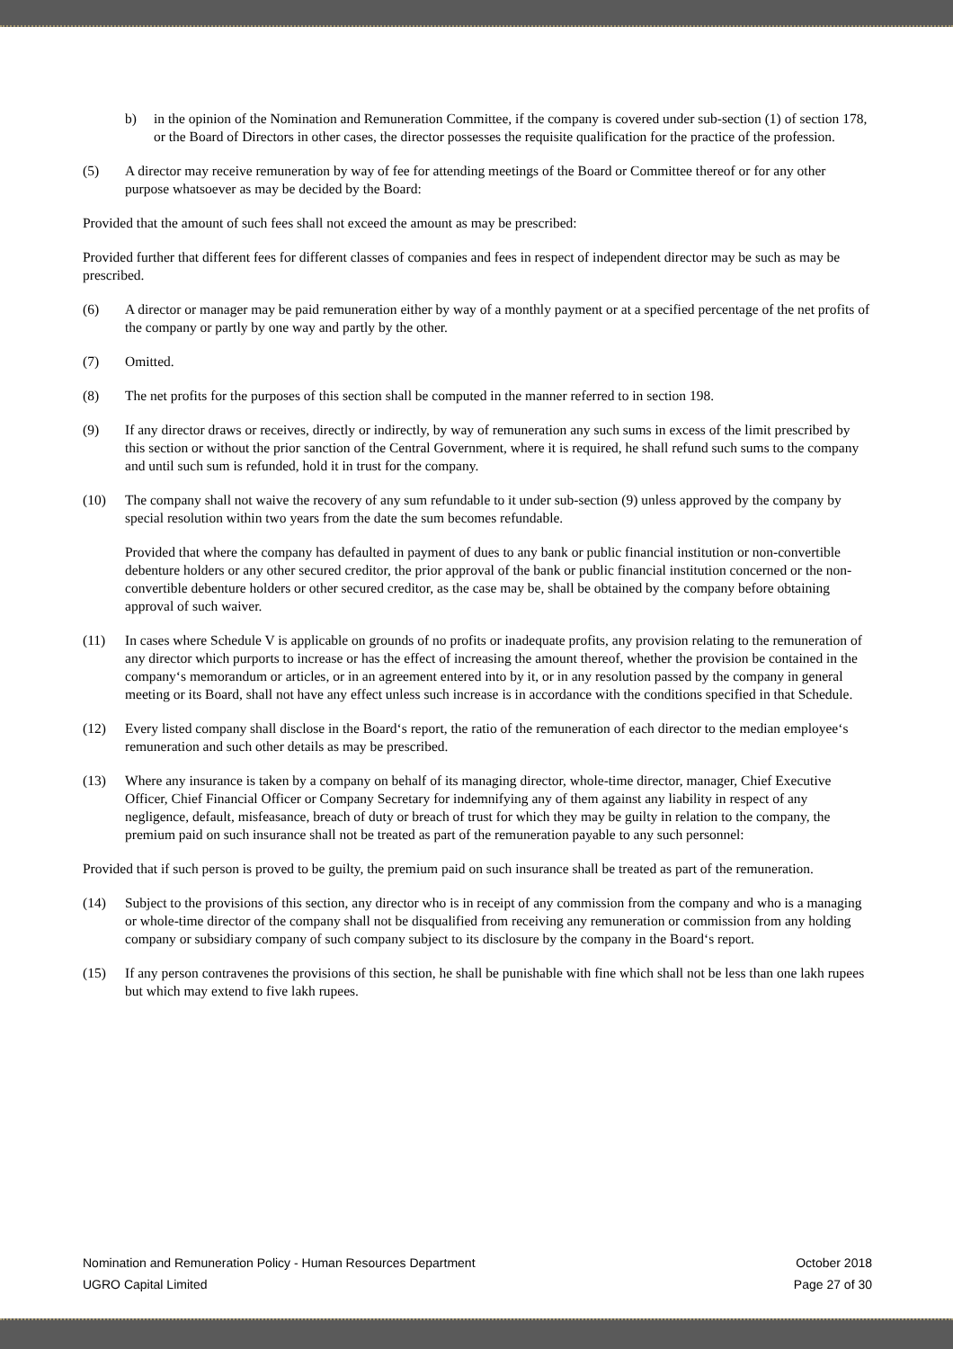b) in the opinion of the Nomination and Remuneration Committee, if the company is covered under sub-section (1) of section 178, or the Board of Directors in other cases, the director possesses the requisite qualification for the practice of the profession.
(5) A director may receive remuneration by way of fee for attending meetings of the Board or Committee thereof or for any other purpose whatsoever as may be decided by the Board:
Provided that the amount of such fees shall not exceed the amount as may be prescribed:
Provided further that different fees for different classes of companies and fees in respect of independent director may be such as may be prescribed.
(6) A director or manager may be paid remuneration either by way of a monthly payment or at a specified percentage of the net profits of the company or partly by one way and partly by the other.
(7) Omitted.
(8) The net profits for the purposes of this section shall be computed in the manner referred to in section 198.
(9) If any director draws or receives, directly or indirectly, by way of remuneration any such sums in excess of the limit prescribed by this section or without the prior sanction of the Central Government, where it is required, he shall refund such sums to the company and until such sum is refunded, hold it in trust for the company.
(10) The company shall not waive the recovery of any sum refundable to it under sub-section (9) unless approved by the company by special resolution within two years from the date the sum becomes refundable.
Provided that where the company has defaulted in payment of dues to any bank or public financial institution or non-convertible debenture holders or any other secured creditor, the prior approval of the bank or public financial institution concerned or the non-convertible debenture holders or other secured creditor, as the case may be, shall be obtained by the company before obtaining approval of such waiver.
(11) In cases where Schedule V is applicable on grounds of no profits or inadequate profits, any provision relating to the remuneration of any director which purports to increase or has the effect of increasing the amount thereof, whether the provision be contained in the company‘s memorandum or articles, or in an agreement entered into by it, or in any resolution passed by the company in general meeting or its Board, shall not have any effect unless such increase is in accordance with the conditions specified in that Schedule.
(12) Every listed company shall disclose in the Board‘s report, the ratio of the remuneration of each director to the median employee‘s remuneration and such other details as may be prescribed.
(13) Where any insurance is taken by a company on behalf of its managing director, whole-time director, manager, Chief Executive Officer, Chief Financial Officer or Company Secretary for indemnifying any of them against any liability in respect of any negligence, default, misfeasance, breach of duty or breach of trust for which they may be guilty in relation to the company, the premium paid on such insurance shall not be treated as part of the remuneration payable to any such personnel:
Provided that if such person is proved to be guilty, the premium paid on such insurance shall be treated as part of the remuneration.
(14) Subject to the provisions of this section, any director who is in receipt of any commission from the company and who is a managing or whole-time director of the company shall not be disqualified from receiving any remuneration or commission from any holding company or subsidiary company of such company subject to its disclosure by the company in the Board‘s report.
(15) If any person contravenes the provisions of this section, he shall be punishable with fine which shall not be less than one lakh rupees but which may extend to five lakh rupees.
Nomination and Remuneration Policy - Human Resources Department October 2018
UGRO Capital Limited Page 27 of 30